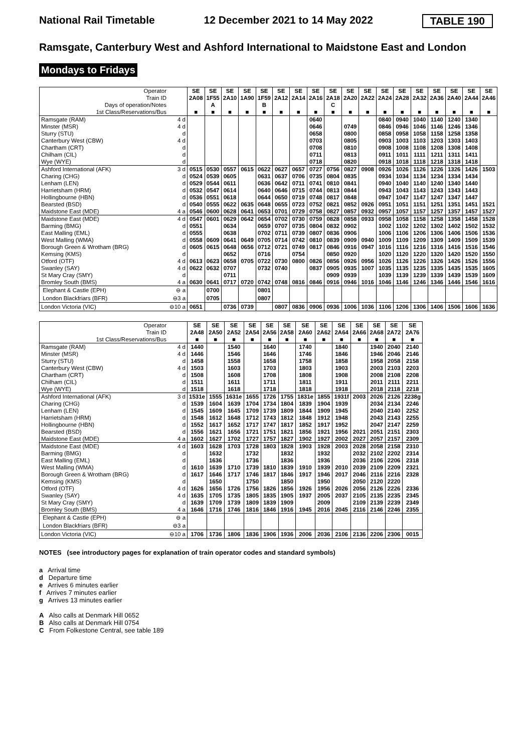National Rail Timetable 12 December 2021 to 14 May 2022 TABLE 190
Ramsgate, Canterbury West and Ashford International to Maidstone East and London
Mondays to Fridays
| Operator | | SE | SE | SE | SE | SE | SE | SE | SE | SE | SE | SE | SE | SE | SE | SE | SE | SE | SE |
| Train ID | | 2A08 | 1F55 | 2A10 | 1A90 | 1F59 | 2A12 | 2A14 | 2A16 | 2A18 | 2A20 | 2A22 | 2A24 | 2A28 | 2A32 | 2A36 | 2A40 | 2A44 | 2A46 |
| Days of operation/Notes | | | A | | | B | | | | C | | | | | | | | | |
| 1st Class/Reservations/Bus | | ■ | ■ | ■ | ■ | ■ | ■ | ■ | ■ | ■ | ■ | ■ | ■ | ■ | ■ | ■ | ■ | ■ | ■ |
| Ramsgate (RAM) | 4 d | | | | | | | | 0640 | | | | 0840 | 0940 | 1040 | 1140 | 1240 | 1340 | |
| Minster (MSR) | 4 d | | | | | | | | 0646 | | 0749 | | 0846 | 0946 | 1046 | 1146 | 1246 | 1346 | |
| Sturry (STU) | d | | | | | | | | 0658 | | 0800 | | 0858 | 0958 | 1058 | 1158 | 1258 | 1358 | |
| Canterbury West (CBW) | 4 d | | | | | | | | 0703 | | 0805 | | 0903 | 1003 | 1103 | 1203 | 1303 | 1403 | |
| Chartham (CRT) | d | | | | | | | | 0708 | | 0810 | | 0908 | 1008 | 1108 | 1208 | 1308 | 1408 | |
| Chilham (CIL) | d | | | | | | | | 0711 | | 0813 | | 0911 | 1011 | 1111 | 1211 | 1311 | 1411 | |
| Wye (WYE) | d | | | | | | | | 0718 | | 0820 | | 0918 | 1018 | 1118 | 1218 | 1318 | 1418 | |
| Ashford International (AFK) | 3 d | 0515 | 0530 | 0557 | 0615 | 0622 | 0627 | 0657 | 0727 | 0756 | 0827 | 0908 | 0926 | 1026 | 1126 | 1226 | 1326 | 1426 | 1503 |
| Charing (CHG) | d | 0524 | 0539 | 0605 | | 0631 | 0637 | 0706 | 0735 | 0804 | 0835 | | 0934 | 1034 | 1134 | 1234 | 1334 | 1434 | |
| Lenham (LEN) | d | 0529 | 0544 | 0611 | | 0636 | 0642 | 0711 | 0741 | 0810 | 0841 | | 0940 | 1040 | 1140 | 1240 | 1340 | 1440 | |
| Harrietsham (HRM) | d | 0532 | 0547 | 0614 | | 0640 | 0646 | 0715 | 0744 | 0813 | 0844 | | 0943 | 1043 | 1143 | 1243 | 1343 | 1443 | |
| Hollingbourne (HBN) | d | 0536 | 0551 | 0618 | | 0644 | 0650 | 0719 | 0748 | 0817 | 0848 | | 0947 | 1047 | 1147 | 1247 | 1347 | 1447 | |
| Bearsted (BSD) | d | 0540 | 0555 | 0622 | 0635 | 0648 | 0655 | 0723 | 0752 | 0821 | 0852 | 0926 | 0951 | 1051 | 1151 | 1251 | 1351 | 1451 | 1521 |
| Maidstone East (MDE) | 4 a | 0546 | 0600 | 0628 | 0641 | 0653 | 0701 | 0729 | 0758 | 0827 | 0857 | 0932 | 0957 | 1057 | 1157 | 1257 | 1357 | 1457 | 1527 |
| Maidstone East (MDE) | 4 d | 0547 | 0601 | 0629 | 0642 | 0654 | 0702 | 0730 | 0759 | 0828 | 0858 | 0933 | 0958 | 1058 | 1158 | 1258 | 1358 | 1458 | 1528 |
| Barming (BMG) | d | 0551 | | 0634 | | 0659 | 0707 | 0735 | 0804 | 0832 | 0902 | | 1002 | 1102 | 1202 | 1302 | 1402 | 1502 | 1532 |
| East Malling (EML) | d | 0555 | | 0638 | | 0702 | 0711 | 0739 | 0807 | 0836 | 0906 | | 1006 | 1106 | 1206 | 1306 | 1406 | 1506 | 1536 |
| West Malling (WMA) | d | 0558 | 0609 | 0641 | 0649 | 0705 | 0714 | 0742 | 0810 | 0839 | 0909 | 0940 | 1009 | 1109 | 1209 | 1309 | 1409 | 1509 | 1539 |
| Borough Green & Wrotham (BRG) | d | 0605 | 0615 | 0648 | 0656 | 0712 | 0721 | 0749 | 0817 | 0846 | 0916 | 0947 | 1016 | 1116 | 1216 | 1316 | 1416 | 1516 | 1546 |
| Kemsing (KMS) | d | | | 0652 | | 0716 | | 0754 | | 0850 | 0920 | | 1020 | 1120 | 1220 | 1320 | 1420 | 1520 | 1550 |
| Otford (OTF) | 4 d | 0613 | 0623 | 0658 | 0705 | 0722 | 0730 | 0800 | 0826 | 0856 | 0926 | 0956 | 1026 | 1126 | 1226 | 1326 | 1426 | 1526 | 1556 |
| Swanley (SAY) | 4 d | 0622 | 0632 | 0707 | | 0732 | 0740 | | 0837 | 0905 | 0935 | 1007 | 1035 | 1135 | 1235 | 1335 | 1435 | 1535 | 1605 |
| St Mary Cray (SMY) | d | | | 0711 | | | | | | 0909 | 0939 | | 1039 | 1139 | 1239 | 1339 | 1439 | 1539 | 1609 |
| Bromley South (BMS) | 4 a | 0630 | 0641 | 0717 | 0720 | 0742 | 0748 | 0816 | 0846 | 0916 | 0946 | 1016 | 1046 | 1146 | 1246 | 1346 | 1446 | 1546 | 1616 |
| Elephant & Castle (EPH) | ⊖ a | | 0700 | | | 0801 | | | | | | | | | | | | | |
| London Blackfriars (BFR) | ⊖3 a | | 0705 | | | 0807 | | | | | | | | | | | | | |
| London Victoria (VIC) | ⊖10 a | 0651 | | 0736 | 0739 | | 0807 | 0836 | 0906 | 0936 | 1006 | 1036 | 1106 | 1206 | 1306 | 1406 | 1506 | 1606 | 1636 |
| Operator | | SE | SE | SE | SE | SE | SE | SE | SE | SE | SE | SE | SE | SE |
| Train ID | | 2A48 | 2A50 | 2A52 | 2A54 | 2A56 | 2A58 | 2A60 | 2A62 | 2A64 | 2A66 | 2A68 | 2A72 | 2A76 |
| 1st Class/Reservations/Bus | | ■ | ■ | ■ | ■ | ■ | ■ | ■ | ■ | ■ | ■ | ■ | ■ | ■ |
| Ramsgate (RAM) | 4 d | 1440 | | 1540 | | 1640 | | 1740 | | 1840 | | 1940 | 2040 | 2140 |
| Minster (MSR) | 4 d | 1446 | | 1546 | | 1646 | | 1746 | | 1846 | | 1946 | 2046 | 2146 |
| Sturry (STU) | d | 1458 | | 1558 | | 1658 | | 1758 | | 1858 | | 1958 | 2058 | 2158 |
| Canterbury West (CBW) | 4 d | 1503 | | 1603 | | 1703 | | 1803 | | 1903 | | 2003 | 2103 | 2203 |
| Chartham (CRT) | d | 1508 | | 1608 | | 1708 | | 1808 | | 1908 | | 2008 | 2108 | 2208 |
| Chilham (CIL) | d | 1511 | | 1611 | | 1711 | | 1811 | | 1911 | | 2011 | 2111 | 2211 |
| Wye (WYE) | d | 1518 | | 1618 | | 1718 | | 1818 | | 1918 | | 2018 | 2118 | 2218 |
| Ashford International (AFK) | 3 d | 1531e | 1555 | 1631e | 1655 | 1726 | 1755 | 1831e | 1855 | 1931f | 2003 | 2026 | 2126 | 2238g |
| Charing (CHG) | d | 1539 | 1604 | 1639 | 1704 | 1734 | 1804 | 1839 | 1904 | 1939 | | 2034 | 2134 | 2246 |
| Lenham (LEN) | d | 1545 | 1609 | 1645 | 1709 | 1739 | 1809 | 1844 | 1909 | 1945 | | 2040 | 2140 | 2252 |
| Harrietsham (HRM) | d | 1548 | 1612 | 1648 | 1712 | 1743 | 1812 | 1848 | 1912 | 1948 | | 2043 | 2143 | 2255 |
| Hollingbourne (HBN) | d | 1552 | 1617 | 1652 | 1717 | 1747 | 1817 | 1852 | 1917 | 1952 | | 2047 | 2147 | 2259 |
| Bearsted (BSD) | d | 1556 | 1621 | 1656 | 1721 | 1751 | 1821 | 1856 | 1921 | 1956 | 2021 | 2051 | 2151 | 2303 |
| Maidstone East (MDE) | 4 a | 1602 | 1627 | 1702 | 1727 | 1757 | 1827 | 1902 | 1927 | 2002 | 2027 | 2057 | 2157 | 2309 |
| Maidstone East (MDE) | 4 d | 1603 | 1628 | 1703 | 1728 | 1803 | 1828 | 1903 | 1928 | 2003 | 2028 | 2058 | 2158 | 2310 |
| Barming (BMG) | d | | 1632 | | 1732 | | 1832 | | 1932 | | 2032 | 2102 | 2202 | 2314 |
| East Malling (EML) | d | | 1636 | | 1736 | | 1836 | | 1936 | | 2036 | 2106 | 2206 | 2318 |
| West Malling (WMA) | d | 1610 | 1639 | 1710 | 1739 | 1810 | 1839 | 1910 | 1939 | 2010 | 2039 | 2109 | 2209 | 2321 |
| Borough Green & Wrotham (BRG) | d | 1617 | 1646 | 1717 | 1746 | 1817 | 1846 | 1917 | 1946 | 2017 | 2046 | 2116 | 2216 | 2328 |
| Kemsing (KMS) | d | | 1650 | | 1750 | | 1850 | | 1950 | | 2050 | 2120 | 2220 | |
| Otford (OTF) | 4 d | 1626 | 1656 | 1726 | 1756 | 1826 | 1856 | 1926 | 1956 | 2026 | 2056 | 2126 | 2226 | 2336 |
| Swanley (SAY) | 4 d | 1635 | 1705 | 1735 | 1805 | 1835 | 1905 | 1937 | 2005 | 2037 | 2105 | 2135 | 2235 | 2345 |
| St Mary Cray (SMY) | d | 1639 | 1709 | 1739 | 1809 | 1839 | 1909 | | 2009 | | 2109 | 2139 | 2239 | 2349 |
| Bromley South (BMS) | 4 a | 1646 | 1716 | 1746 | 1816 | 1846 | 1916 | 1945 | 2016 | 2045 | 2116 | 2146 | 2246 | 2355 |
| Elephant & Castle (EPH) | ⊖ a | | | | | | | | | | | | | |
| London Blackfriars (BFR) | ⊖3 a | | | | | | | | | | | | | |
| London Victoria (VIC) | ⊖10 a | 1706 | 1736 | 1806 | 1836 | 1906 | 1936 | 2006 | 2036 | 2106 | 2136 | 2206 | 2306 | 0015 |
NOTES (see introductory pages for explanation of train operator codes and standard symbols)
a Arrival time
d Departure time
e Arrives 6 minutes earlier
f Arrives 7 minutes earlier
g Arrives 13 minutes earlier
A Also calls at Denmark Hill 0652
B Also calls at Denmark Hill 0754
C From Folkestone Central, see table 189